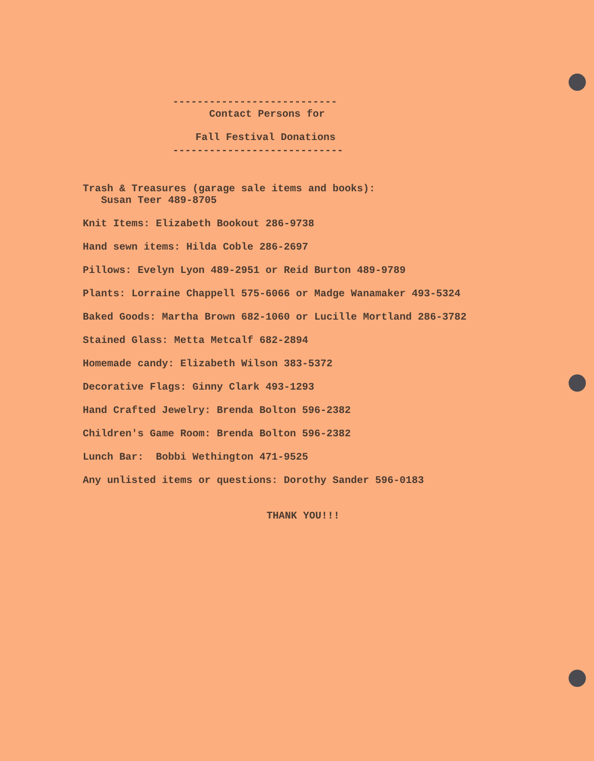---------------------------
Contact Persons for
Fall Festival Donations
----------------------------
Trash & Treasures (garage sale items and books):
Susan Teer 489-8705
Knit Items: Elizabeth Bookout 286-9738
Hand sewn items: Hilda Coble 286-2697
Pillows: Evelyn Lyon 489-2951 or Reid Burton 489-9789
Plants: Lorraine Chappell 575-6066 or Madge Wanamaker 493-5324
Baked Goods: Martha Brown 682-1060 or Lucille Mortland 286-3782
Stained Glass: Metta Metcalf 682-2894
Homemade candy: Elizabeth Wilson 383-5372
Decorative Flags: Ginny Clark 493-1293
Hand Crafted Jewelry: Brenda Bolton 596-2382
Children's Game Room: Brenda Bolton 596-2382
Lunch Bar: Bobbi Wethington 471-9525
Any unlisted items or questions: Dorothy Sander 596-0183
THANK YOU!!!